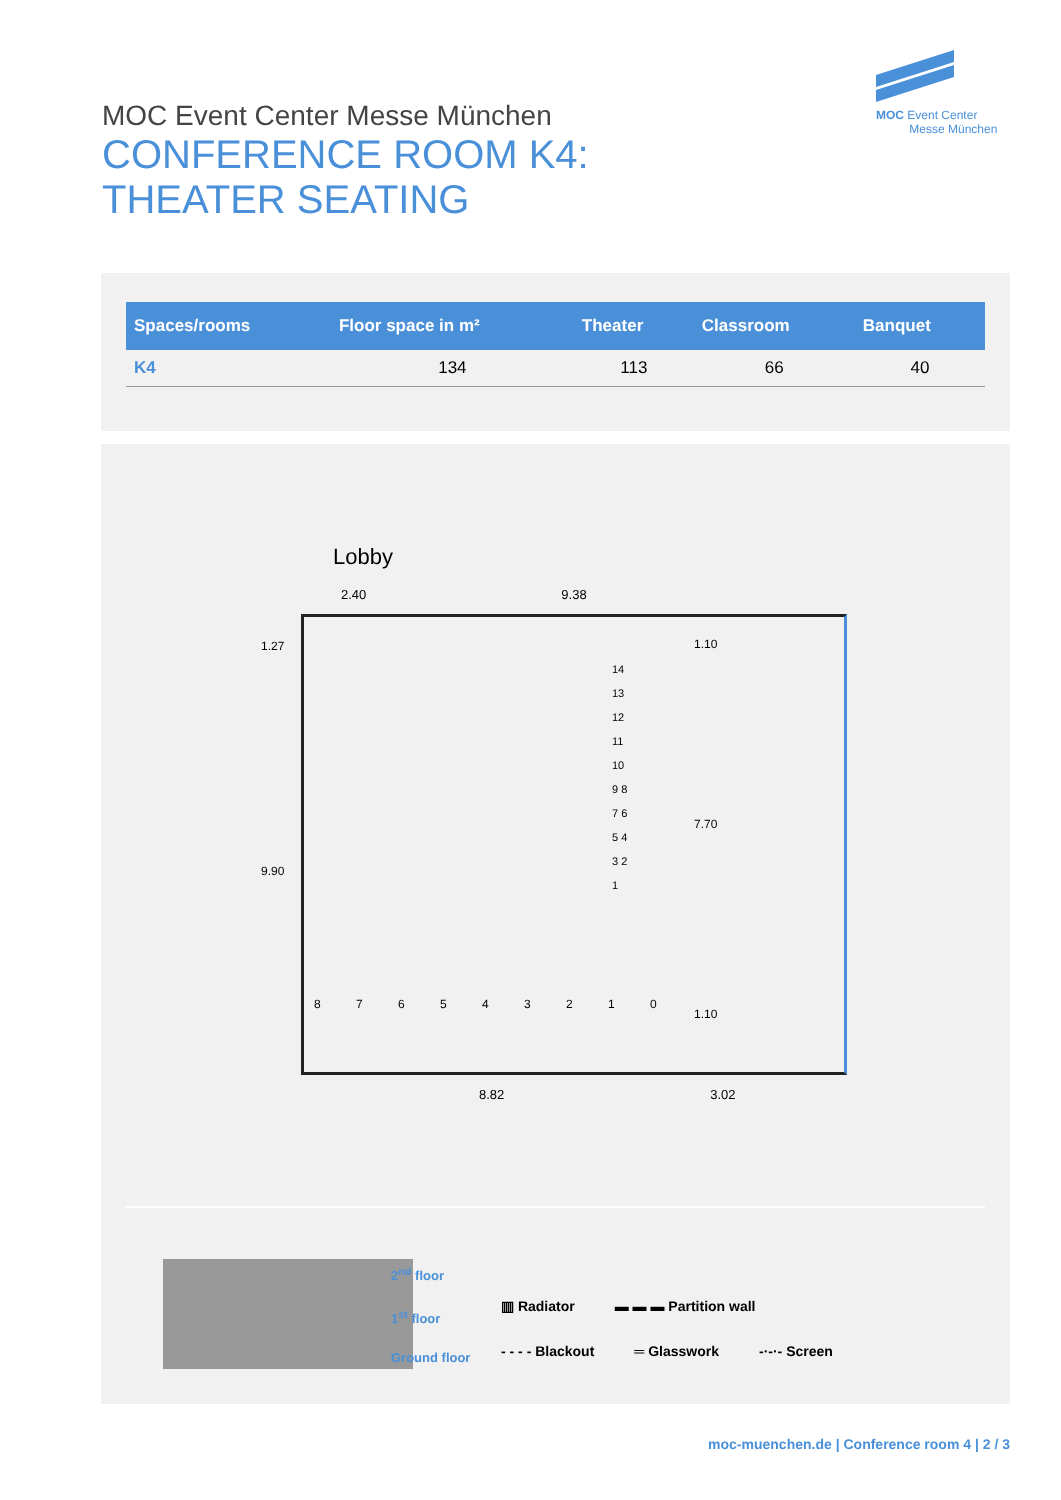MOC Event Center
Messe München
MOC Event Center Messe München
CONFERENCE ROOM K4:
THEATER SEATING
| Spaces/rooms | Floor space in m² | Theater | Classroom | Banquet |
| --- | --- | --- | --- | --- |
| K4 | 134 | 113 | 66 | 40 |
Lobby
2.40 9.38
8 7 6 5 4 3 2 1 0
14 13 12 11 10 9 8 7 6 5 4 3 2 1
1.10
7.70
1.10
1.27
9.90
8.82 3.02
2<sup>nd</sup> floor
1<sup>st</sup> floor
Ground floor
▥ Radiator ▬ ▬ ▬ Partition wall
- - - - Blackout ═ Glasswork -·-·- Screen
moc-muenchen.de | Conference room 4 | 2 / 3